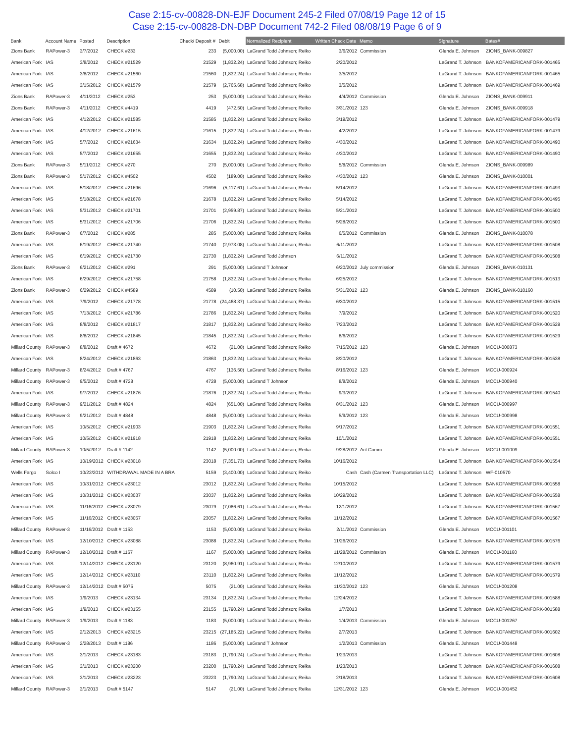Case 2:15-cv-00828-DN-EJF Document 245-2 Filed 07/08/19 Page 12 of 15
Case 2:15-cv-00828-DN-DBP Document 742-2 Filed 08/08/19 Page 6 of 9
| Bank | Account Name | Posted | Description | Check/ Deposit # | Debit | Normalized Recipient | Written Check Date | Memo | Signature | Bates# |
| --- | --- | --- | --- | --- | --- | --- | --- | --- | --- | --- |
| Zions Bank | RAPower-3 | 3/7/2012 | CHECK #233 | 233 | (5,000.00) | LaGrand Todd Johnson; Reiko | 3/6/2012 | Commission | Glenda E. Johnson | ZIONS_BANK-009827 |
| American Fork | IAS | 3/8/2012 | CHECK #21529 | 21529 | (1,832.24) | LaGrand Todd Johnson; Reiko | 2/20/2012 | | LaGrand T. Johnson | BANKOFAMERICANFORK-001465 |
| American Fork | IAS | 3/8/2012 | CHECK #21560 | 21560 | (1,832.24) | LaGrand Todd Johnson; Reiko | 3/5/2012 | | LaGrand T. Johnson | BANKOFAMERICANFORK-001465 |
| American Fork | IAS | 3/15/2012 | CHECK #21579 | 21579 | (2,765.68) | LaGrand Todd Johnson; Reiko | 3/5/2012 | | LaGrand T. Johnson | BANKOFAMERICANFORK-001469 |
| Zions Bank | RAPower-3 | 4/11/2012 | CHECK #253 | 253 | (5,000.00) | LaGrand Todd Johnson; Reiko | 4/4/2012 | Commission | Glenda E. Johnson | ZIONS_BANK-009911 |
| Zions Bank | RAPower-3 | 4/11/2012 | CHECK #4419 | 4419 | (472.50) | LaGrand Todd Johnson; Reiko | 3/31/2012 | 123 | Glenda E. Johnson | ZIONS_BANK-009918 |
| American Fork | IAS | 4/12/2012 | CHECK #21585 | 21585 | (1,832.24) | LaGrand Todd Johnson; Reiko | 3/19/2012 | | LaGrand T. Johnson | BANKOFAMERICANFORK-001479 |
| American Fork | IAS | 4/12/2012 | CHECK #21615 | 21615 | (1,832.24) | LaGrand Todd Johnson; Reiko | 4/2/2012 | | LaGrand T. Johnson | BANKOFAMERICANFORK-001479 |
| American Fork | IAS | 5/7/2012 | CHECK #21634 | 21634 | (1,832.24) | LaGrand Todd Johnson; Reiko | 4/30/2012 | | LaGrand T. Johnson | BANKOFAMERICANFORK-001490 |
| American Fork | IAS | 5/7/2012 | CHECK #21655 | 21655 | (1,832.24) | LaGrand Todd Johnson; Reiko | 4/30/2012 | | LaGrand T. Johnson | BANKOFAMERICANFORK-001490 |
| Zions Bank | RAPower-3 | 5/11/2012 | CHECK #270 | 270 | (5,000.00) | LaGrand Todd Johnson; Reiko | 5/8/2012 | Commission | Glenda E. Johnson | ZIONS_BANK-009989 |
| Zions Bank | RAPower-3 | 5/17/2012 | CHECK #4502 | 4502 | (189.00) | LaGrand Todd Johnson; Reiko | 4/30/2012 | 123 | Glenda E. Johnson | ZIONS_BANK-010001 |
| American Fork | IAS | 5/18/2012 | CHECK #21696 | 21696 | (5,117.61) | LaGrand Todd Johnson; Reiko | 5/14/2012 | | LaGrand T. Johnson | BANKOFAMERICANFORK-001493 |
| American Fork | IAS | 5/18/2012 | CHECK #21678 | 21678 | (1,832.24) | LaGrand Todd Johnson; Reiko | 5/14/2012 | | LaGrand T. Johnson | BANKOFAMERICANFORK-001495 |
| American Fork | IAS | 5/31/2012 | CHECK #21701 | 21701 | (2,959.87) | LaGrand Todd Johnson; Reika | 5/21/2012 | | LaGrand T. Johnson | BANKOFAMERICANFORK-001500 |
| American Fork | IAS | 5/31/2012 | CHECK #21706 | 21706 | (1,832.24) | LaGrand Todd Johnson; Reika | 5/28/2012 | | LaGrand T. Johnson | BANKOFAMERICANFORK-001500 |
| Zions Bank | RAPower-3 | 6/7/2012 | CHECK #285 | 285 | (5,000.00) | LaGrand Todd Johnson; Reika | 6/5/2012 | Commission | Glenda E. Johnson | ZIONS_BANK-010078 |
| American Fork | IAS | 6/19/2012 | CHECK #21740 | 21740 | (2,973.08) | LaGrand Todd Johnson; Reika | 6/11/2012 | | LaGrand T. Johnson | BANKOFAMERICANFORK-001508 |
| American Fork | IAS | 6/19/2012 | CHECK #21730 | 21730 | (1,832.24) | LaGrand Todd Johnson | 6/11/2012 | | LaGrand T. Johnson | BANKOFAMERICANFORK-001508 |
| Zions Bank | RAPower-3 | 6/21/2012 | CHECK #291 | 291 | (5,000.00) | LaGrand T Johnson | 6/20/2012 | July commission | Glenda E. Johnson | ZIONS_BANK-010131 |
| American Fork | IAS | 6/29/2012 | CHECK #21758 | 21758 | (1,832.24) | LaGrand Todd Johnson; Reika | 6/25/2012 | | LaGrand T. Johnson | BANKOFAMERICANFORK-001513 |
| Zions Bank | RAPower-3 | 6/29/2012 | CHECK #4589 | 4589 | (10.50) | LaGrand Todd Johnson; Reika | 5/31/2012 | 123 | Glenda E. Johnson | ZIONS_BANK-010160 |
| American Fork | IAS | 7/9/2012 | CHECK #21778 | 21778 | (24,468.37) | LaGrand Todd Johnson; Reika | 6/30/2012 | | LaGrand T. Johnson | BANKOFAMERICANFORK-001515 |
| American Fork | IAS | 7/13/2012 | CHECK #21786 | 21786 | (1,832.24) | LaGrand Todd Johnson; Reika | 7/9/2012 | | LaGrand T. Johnson | BANKOFAMERICANFORK-001520 |
| American Fork | IAS | 8/8/2012 | CHECK #21817 | 21817 | (1,832.24) | LaGrand Todd Johnson; Reiko | 7/23/2012 | | LaGrand T. Johnson | BANKOFAMERICANFORK-001529 |
| American Fork | IAS | 8/8/2012 | CHECK #21845 | 21845 | (1,832.24) | LaGrand Todd Johnson; Reiko | 8/6/2012 | | LaGrand T. Johnson | BANKOFAMERICANFORK-001529 |
| Millard County | RAPower-3 | 8/8/2012 | Draft # 4672 | 4672 | (21.00) | LaGrand Todd Johnson; Reiko | 7/15/2012 | 123 | Glenda E. Johnson | MCCU-000873 |
| American Fork | IAS | 8/24/2012 | CHECK #21863 | 21863 | (1,832.24) | LaGrand Todd Johnson; Reika | 8/20/2012 | | LaGrand T. Johnson | BANKOFAMERICANFORK-001538 |
| Millard County | RAPower-3 | 8/24/2012 | Draft # 4767 | 4767 | (136.50) | LaGrand Todd Johnson; Reika | 8/16/2012 | 123 | Glenda E. Johnson | MCCU-000924 |
| Millard County | RAPower-3 | 9/5/2012 | Draft # 4728 | 4728 | (5,000.00) | LaGrand T Johnson | 8/8/2012 | | Glenda E. Johnson | MCCU-000940 |
| American Fork | IAS | 9/7/2012 | CHECK #21876 | 21876 | (1,832.24) | LaGrand Todd Johnson; Reika | 9/3/2012 | | LaGrand T. Johnson | BANKOFAMERICANFORK-001540 |
| Millard County | RAPower-3 | 9/21/2012 | Draft # 4824 | 4824 | (651.00) | LaGrand Todd Johnson; Reika | 8/31/2012 | 123 | Glenda E. Johnson | MCCU-000997 |
| Millard County | RAPower-3 | 9/21/2012 | Draft # 4848 | 4848 | (5,000.00) | LaGrand Todd Johnson; Reika | 5/9/2012 | 123 | Glenda E. Johnson | MCCU-000998 |
| American Fork | IAS | 10/5/2012 | CHECK #21903 | 21903 | (1,832.24) | LaGrand Todd Johnson; Reika | 9/17/2012 | | LaGrand T. Johnson | BANKOFAMERICANFORK-001551 |
| American Fork | IAS | 10/5/2012 | CHECK #21918 | 21918 | (1,832.24) | LaGrand Todd Johnson; Reika | 10/1/2012 | | LaGrand T. Johnson | BANKOFAMERICANFORK-001551 |
| Millard County | RAPower-3 | 10/5/2012 | Draft # 1142 | 1142 | (5,000.00) | LaGrand Todd Johnson; Reika | 9/28/2012 | Act Comm | Glenda E. Johnson | MCCU-001009 |
| American Fork | IAS | 10/19/2012 | CHECK #23018 | 23018 | (7,351.73) | LaGrand Todd Johnson; Reika | 10/16/2012 | | LaGrand T. Johnson | BANKOFAMERICANFORK-001554 |
| Wells Fargo | Solco I | 10/22/2012 | WITHDRAWAL MADE IN A BRA | 5159 | (3,400.00) | LaGrand Todd Johnson; Reiko | Cash | Cash (Carmen Transportation LLC) | LaGrand T. Johnson | WF-010570 |
| American Fork | IAS | 10/31/2012 | CHECK #23012 | 23012 | (1,832.24) | LaGrand Todd Johnson; Reika | 10/15/2012 | | LaGrand T. Johnson | BANKOFAMERICANFORK-001558 |
| American Fork | IAS | 10/31/2012 | CHECK #23037 | 23037 | (1,832.24) | LaGrand Todd Johnson; Reika | 10/29/2012 | | LaGrand T. Johnson | BANKOFAMERICANFORK-001558 |
| American Fork | IAS | 11/16/2012 | CHECK #23079 | 23079 | (7,086.61) | LaGrand Todd Johnson; Reika | 12/1/2012 | | LaGrand T. Johnson | BANKOFAMERICANFORK-001567 |
| American Fork | IAS | 11/16/2012 | CHECK #23057 | 23057 | (1,832.24) | LaGrand Todd Johnson; Reika | 11/12/2012 | | LaGrand T. Johnson | BANKOFAMERICANFORK-001567 |
| Millard County | RAPower-3 | 11/16/2012 | Draft # 1153 | 1153 | (5,000.00) | LaGrand Todd Johnson; Reika | 2/11/2012 | Commission | Glenda E. Johnson | MCCU-001101 |
| American Fork | IAS | 12/10/2012 | CHECK #23088 | 23088 | (1,832.24) | LaGrand Todd Johnson; Reika | 11/26/2012 | | LaGrand T. Johnson | BANKOFAMERICANFORK-001576 |
| Millard County | RAPower-3 | 12/10/2012 | Draft # 1167 | 1167 | (5,000.00) | LaGrand Todd Johnson; Reika | 11/28/2012 | Commission | Glenda E. Johnson | MCCU-001160 |
| American Fork | IAS | 12/14/2012 | CHECK #23120 | 23120 | (8,960.91) | LaGrand Todd Johnson; Reika | 12/10/2012 | | LaGrand T. Johnson | BANKOFAMERICANFORK-001579 |
| American Fork | IAS | 12/14/2012 | CHECK #23110 | 23110 | (1,832.24) | LaGrand Todd Johnson; Reika | 11/12/2012 | | LaGrand T. Johnson | BANKOFAMERICANFORK-001579 |
| Millard County | RAPower-3 | 12/14/2012 | Draft # 5075 | 5075 | (21.00) | LaGrand Todd Johnson; Reika | 11/30/2012 | 123 | Glenda E. Johnson | MCCU-001208 |
| American Fork | IAS | 1/9/2013 | CHECK #23134 | 23134 | (1,832.24) | LaGrand Todd Johnson; Reika | 12/24/2012 | | LaGrand T. Johnson | BANKOFAMERICANFORK-001588 |
| American Fork | IAS | 1/9/2013 | CHECK #23155 | 23155 | (1,790.24) | LaGrand Todd Johnson; Reika | 1/7/2013 | | LaGrand T. Johnson | BANKOFAMERICANFORK-001588 |
| Millard County | RAPower-3 | 1/9/2013 | Draft # 1183 | 1183 | (5,000.00) | LaGrand Todd Johnson; Reiko | 1/4/2013 | Commission | Glenda E. Johnson | MCCU-001267 |
| American Fork | IAS | 2/12/2013 | CHECK #23215 | 23215 | (27,185.22) | LaGrand Todd Johnson; Reika | 2/7/2013 | | LaGrand T. Johnson | BANKOFAMERICANFORK-001602 |
| Millard County | RAPower-3 | 2/28/2013 | Draft # 1186 | 1186 | (5,000.00) | LaGrand T Johnson | 1/2/2013 | Commission | Glenda E. Johnson | MCCU-001448 |
| American Fork | IAS | 3/1/2013 | CHECK #23183 | 23183 | (1,790.24) | LaGrand Todd Johnson; Reika | 1/23/2013 | | LaGrand T. Johnson | BANKOFAMERICANFORK-001608 |
| American Fork | IAS | 3/1/2013 | CHECK #23200 | 23200 | (1,790.24) | LaGrand Todd Johnson; Reika | 1/23/2013 | | LaGrand T. Johnson | BANKOFAMERICANFORK-001608 |
| American Fork | IAS | 3/1/2013 | CHECK #23223 | 23223 | (1,790.24) | LaGrand Todd Johnson; Reika | 2/18/2013 | | LaGrand T. Johnson | BANKOFAMERICANFORK-001608 |
| Millard County | RAPower-3 | 3/1/2013 | Draft # 5147 | 5147 | (21.00) | LaGrand Todd Johnson; Reika | 12/31/2012 | 123 | Glenda E. Johnson | MCCU-001452 |